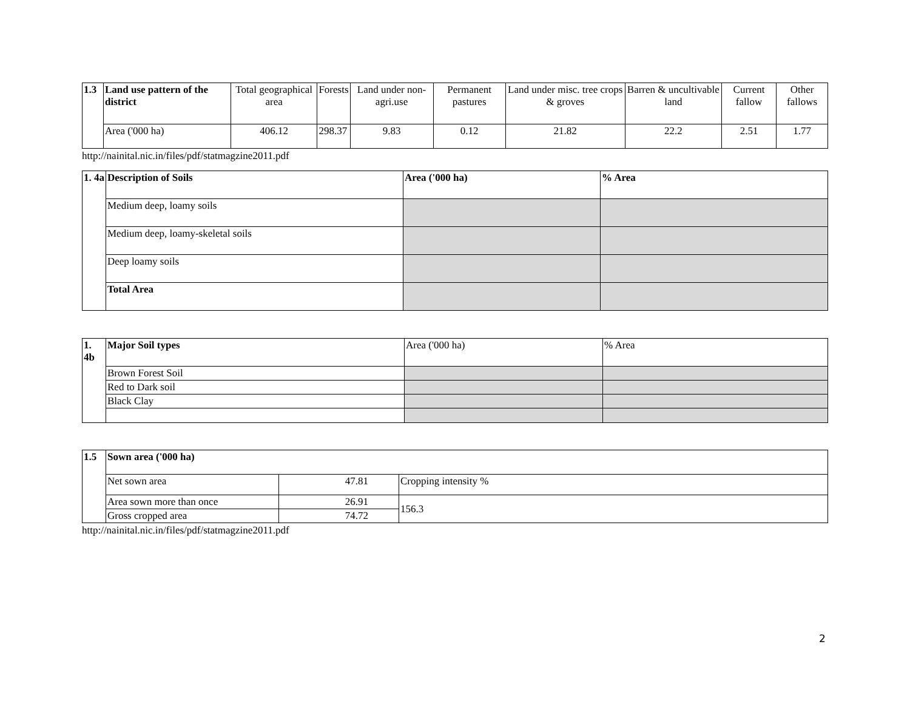| 1.3 | Land use pattern of the district | Total geographical area | Forests | Land under non-agri.use | Permanent pastures | Land under misc. tree crops & groves | Barren & uncultivable land | Current fallow | Other fallows |
| | Area ('000 ha) | 406.12 | 298.37 | 9.83 | 0.12 | 21.82 | 22.2 | 2.51 | 1.77 |
http://nainital.nic.in/files/pdf/statmagzine2011.pdf
| 1. 4a | Description of Soils | Area ('000 ha) | % Area |
| | Medium deep, loamy soils | | |
| | Medium deep, loamy-skeletal soils | | |
| | Deep loamy soils | | |
| | Total Area | | |
| 1. 4b | Major Soil types | Area ('000 ha) | % Area |
| | Brown Forest Soil | | |
| | Red to Dark soil | | |
| | Black Clay | | |
| 1.5 | Sown area ('000 ha) | | |
| | Net sown area | 47.81 | Cropping intensity % |
| | Area sown more than once | 26.91 | 156.3 |
| | Gross cropped area | 74.72 | |
http://nainital.nic.in/files/pdf/statmagzine2011.pdf
2